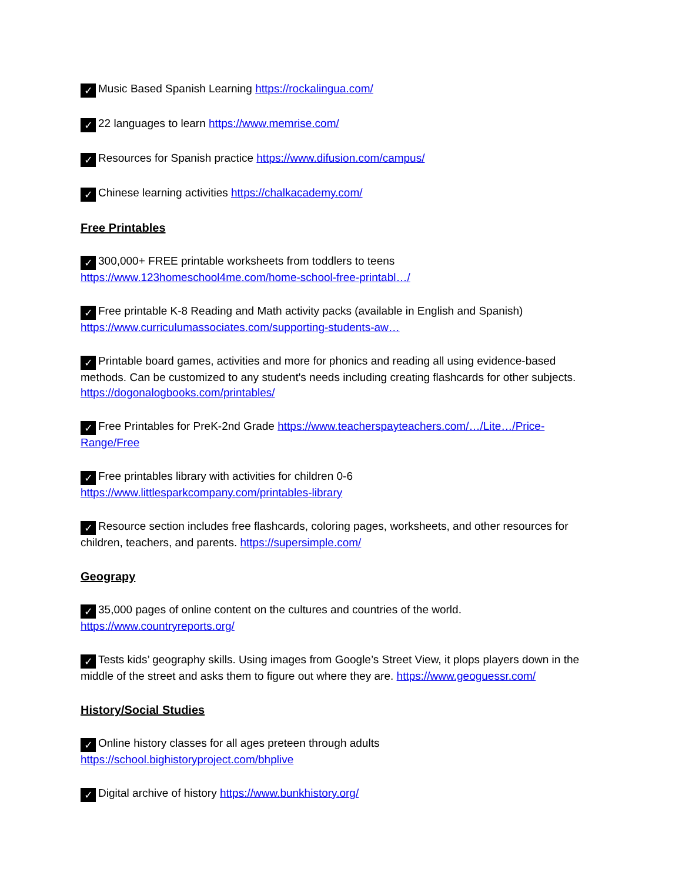✓ Music Based Spanish Learning https://rockalingua.com/
✓ 22 languages to learn https://www.memrise.com/
✓ Resources for Spanish practice https://www.difusion.com/campus/
✓ Chinese learning activities https://chalkacademy.com/
Free Printables
✓ 300,000+ FREE printable worksheets from toddlers to teens
https://www.123homeschool4me.com/home-school-free-printabl…/
✓ Free printable K-8 Reading and Math activity packs (available in English and Spanish)
https://www.curriculumassociates.com/supporting-students-aw…
✓ Printable board games, activities and more for phonics and reading all using evidence-based methods. Can be customized to any student's needs including creating flashcards for other subjects. https://dogonalogbooks.com/printables/
✓ Free Printables for PreK-2nd Grade https://www.teacherspayteachers.com/…/Lite…/Price-Range/Free
✓ Free printables library with activities for children 0-6
https://www.littlesparkcompany.com/printables-library
✓ Resource section includes free flashcards, coloring pages, worksheets, and other resources for children, teachers, and parents. https://supersimple.com/
Geograpy
✓ 35,000 pages of online content on the cultures and countries of the world.
https://www.countryreports.org/
✓ Tests kids’ geography skills. Using images from Google’s Street View, it plops players down in the middle of the street and asks them to figure out where they are. https://www.geoguessr.com/
History/Social Studies
✓ Online history classes for all ages preteen through adults
https://school.bighistoryproject.com/bhplive
✓ Digital archive of history https://www.bunkhistory.org/